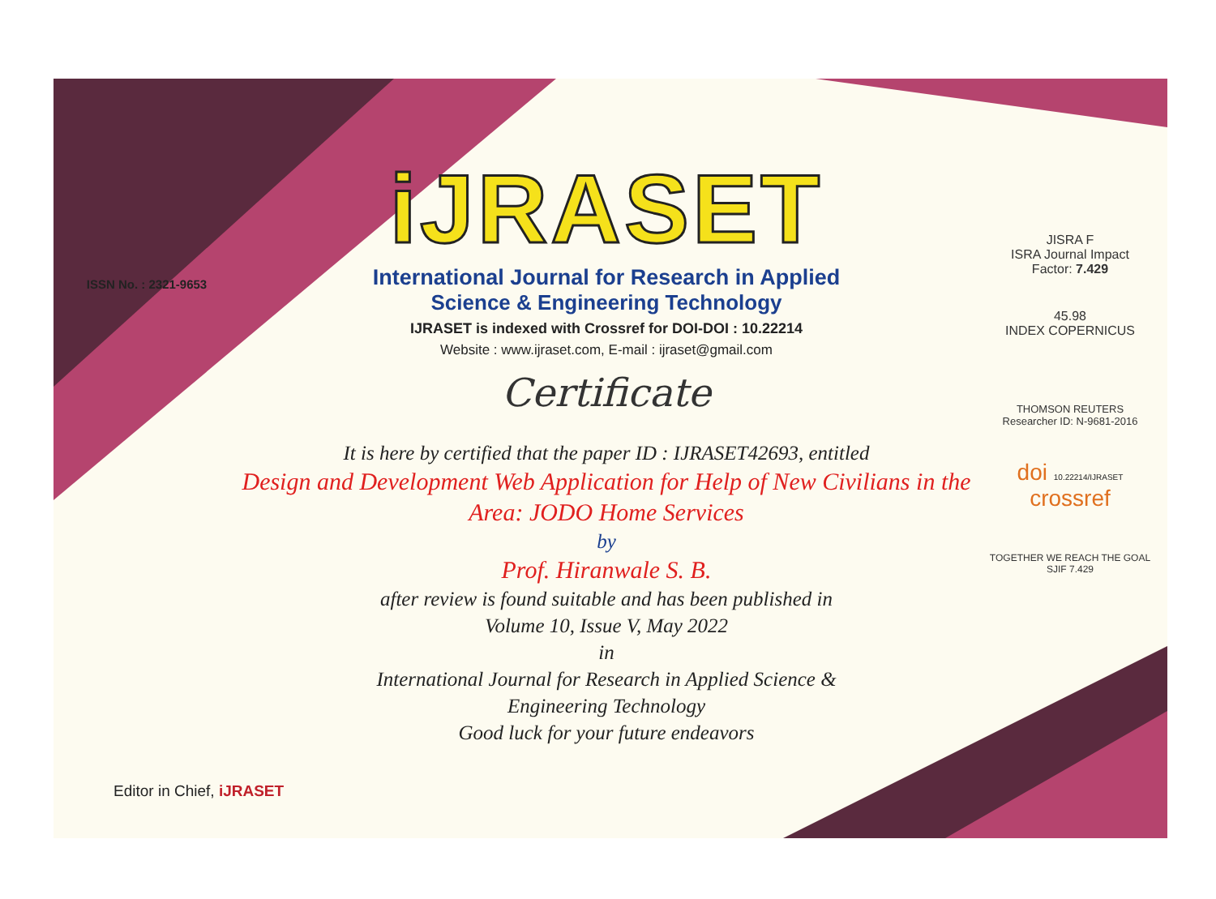ISSN No. : 2321-9653
iJRASET
International Journal for Research in Applied
Science & Engineering Technology
IJRASET is indexed with Crossref for DOI-DOI : 10.22214
Website : www.ijraset.com, E-mail : ijraset@gmail.com
Certificate
It is here by certified that the paper ID : IJRASET42693, entitled
Design and Development Web Application for Help of New Civilians in the Area: JODO Home Services
by
Prof. Hiranwale S. B.
after review is found suitable and has been published in
Volume 10, Issue V, May 2022
in
International Journal for Research in Applied Science &
Engineering Technology
Good luck for your future endeavors
JISRA F
ISRA Journal Impact
Factor: 7.429
45.98
INDEX COPERNICUS
THOMSON REUTERS
Researcher ID: N-9681-2016
doi 10.22214/IJRASET
crossref
TOGETHER WE REACH THE GOAL
SJIF 7.429
Editor in Chief, iJRASET